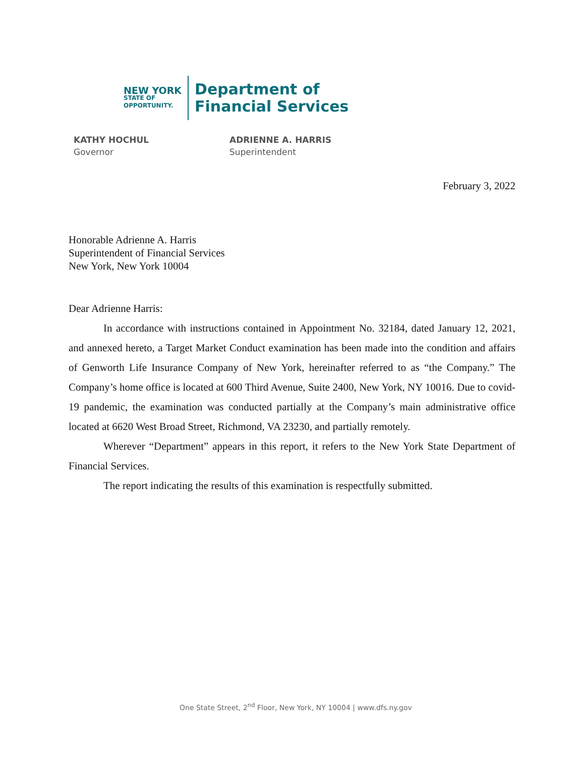NEW YORK
STATE OF
OPPORTUNITY.
Department of
Financial Services
KATHY HOCHUL
Governor
ADRIENNE A. HARRIS
Superintendent
February 3, 2022
Honorable Adrienne A. Harris
Superintendent of Financial Services
New York, New York 10004
Dear Adrienne Harris:
In accordance with instructions contained in Appointment No. 32184, dated January 12, 2021, and annexed hereto, a Target Market Conduct examination has been made into the condition and affairs of Genworth Life Insurance Company of New York, hereinafter referred to as “the Company.” The Company’s home office is located at 600 Third Avenue, Suite 2400, New York, NY 10016. Due to covid-19 pandemic, the examination was conducted partially at the Company’s main administrative office located at 6620 West Broad Street, Richmond, VA 23230, and partially remotely.
Wherever “Department” appears in this report, it refers to the New York State Department of Financial Services.
The report indicating the results of this examination is respectfully submitted.
One State Street, 2<sup>nd</sup> Floor, New York, NY 10004 | www.dfs.ny.gov